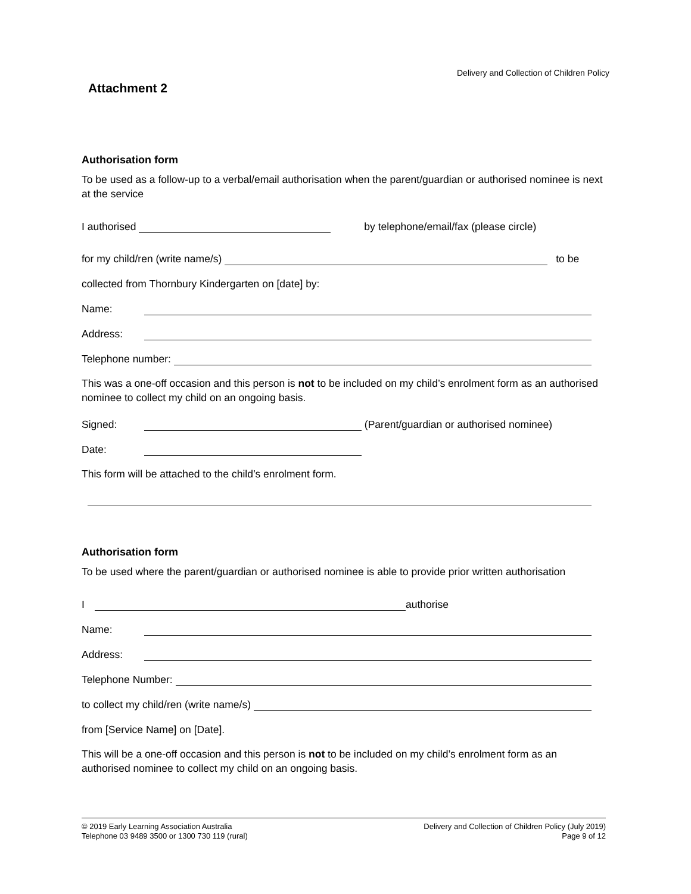Delivery and Collection of Children Policy
Attachment 2
Authorisation form
To be used as a follow-up to a verbal/email authorisation when the parent/guardian or authorised nominee is next at the service
I authorised by telephone/email/fax (please circle)
for my child/ren (write name/s) to be
collected from Thornbury Kindergarten on [date] by:
Name:
Address:
Telephone number:
This was a one-off occasion and this person is not to be included on my child’s enrolment form as an authorised nominee to collect my child on an ongoing basis.
Signed: (Parent/guardian or authorised nominee)
Date:
This form will be attached to the child’s enrolment form.
Authorisation form
To be used where the parent/guardian or authorised nominee is able to provide prior written authorisation
I authorise
Name:
Address:
Telephone Number:
to collect my child/ren (write name/s)
from [Service Name] on [Date].
This will be a one-off occasion and this person is not to be included on my child’s enrolment form as an authorised nominee to collect my child on an ongoing basis.
© 2019 Early Learning Association Australia
Telephone 03 9489 3500 or 1300 730 119 (rural)
Delivery and Collection of Children Policy (July 2019)
Page 9 of 12